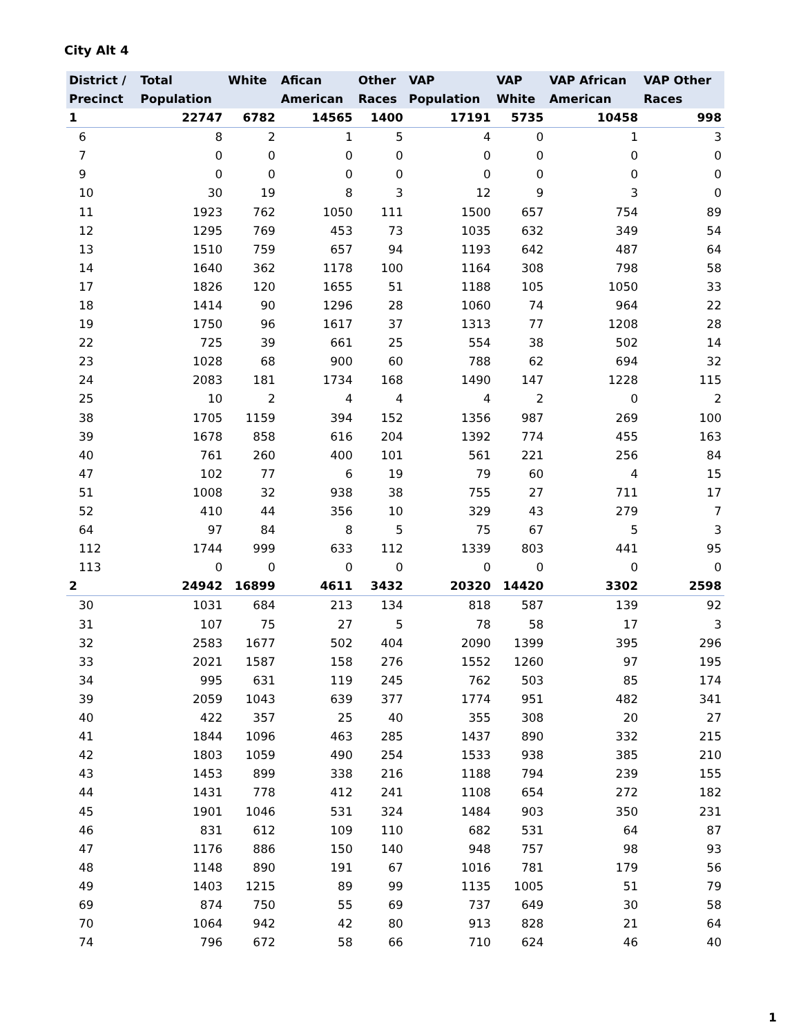City Alt 4
| District / Precinct | Total Population | White | Afican American | Other Races | VAP Population | VAP White | VAP African American | VAP Other Races |
| --- | --- | --- | --- | --- | --- | --- | --- | --- |
| 1 | 22747 | 6782 | 14565 | 1400 | 17191 | 5735 | 10458 | 998 |
| 6 | 8 | 2 | 1 | 5 | 4 | 0 | 1 | 3 |
| 7 | 0 | 0 | 0 | 0 | 0 | 0 | 0 | 0 |
| 9 | 0 | 0 | 0 | 0 | 0 | 0 | 0 | 0 |
| 10 | 30 | 19 | 8 | 3 | 12 | 9 | 3 | 0 |
| 11 | 1923 | 762 | 1050 | 111 | 1500 | 657 | 754 | 89 |
| 12 | 1295 | 769 | 453 | 73 | 1035 | 632 | 349 | 54 |
| 13 | 1510 | 759 | 657 | 94 | 1193 | 642 | 487 | 64 |
| 14 | 1640 | 362 | 1178 | 100 | 1164 | 308 | 798 | 58 |
| 17 | 1826 | 120 | 1655 | 51 | 1188 | 105 | 1050 | 33 |
| 18 | 1414 | 90 | 1296 | 28 | 1060 | 74 | 964 | 22 |
| 19 | 1750 | 96 | 1617 | 37 | 1313 | 77 | 1208 | 28 |
| 22 | 725 | 39 | 661 | 25 | 554 | 38 | 502 | 14 |
| 23 | 1028 | 68 | 900 | 60 | 788 | 62 | 694 | 32 |
| 24 | 2083 | 181 | 1734 | 168 | 1490 | 147 | 1228 | 115 |
| 25 | 10 | 2 | 4 | 4 | 4 | 2 | 0 | 2 |
| 38 | 1705 | 1159 | 394 | 152 | 1356 | 987 | 269 | 100 |
| 39 | 1678 | 858 | 616 | 204 | 1392 | 774 | 455 | 163 |
| 40 | 761 | 260 | 400 | 101 | 561 | 221 | 256 | 84 |
| 47 | 102 | 77 | 6 | 19 | 79 | 60 | 4 | 15 |
| 51 | 1008 | 32 | 938 | 38 | 755 | 27 | 711 | 17 |
| 52 | 410 | 44 | 356 | 10 | 329 | 43 | 279 | 7 |
| 64 | 97 | 84 | 8 | 5 | 75 | 67 | 5 | 3 |
| 112 | 1744 | 999 | 633 | 112 | 1339 | 803 | 441 | 95 |
| 113 | 0 | 0 | 0 | 0 | 0 | 0 | 0 | 0 |
| 2 | 24942 | 16899 | 4611 | 3432 | 20320 | 14420 | 3302 | 2598 |
| 30 | 1031 | 684 | 213 | 134 | 818 | 587 | 139 | 92 |
| 31 | 107 | 75 | 27 | 5 | 78 | 58 | 17 | 3 |
| 32 | 2583 | 1677 | 502 | 404 | 2090 | 1399 | 395 | 296 |
| 33 | 2021 | 1587 | 158 | 276 | 1552 | 1260 | 97 | 195 |
| 34 | 995 | 631 | 119 | 245 | 762 | 503 | 85 | 174 |
| 39 | 2059 | 1043 | 639 | 377 | 1774 | 951 | 482 | 341 |
| 40 | 422 | 357 | 25 | 40 | 355 | 308 | 20 | 27 |
| 41 | 1844 | 1096 | 463 | 285 | 1437 | 890 | 332 | 215 |
| 42 | 1803 | 1059 | 490 | 254 | 1533 | 938 | 385 | 210 |
| 43 | 1453 | 899 | 338 | 216 | 1188 | 794 | 239 | 155 |
| 44 | 1431 | 778 | 412 | 241 | 1108 | 654 | 272 | 182 |
| 45 | 1901 | 1046 | 531 | 324 | 1484 | 903 | 350 | 231 |
| 46 | 831 | 612 | 109 | 110 | 682 | 531 | 64 | 87 |
| 47 | 1176 | 886 | 150 | 140 | 948 | 757 | 98 | 93 |
| 48 | 1148 | 890 | 191 | 67 | 1016 | 781 | 179 | 56 |
| 49 | 1403 | 1215 | 89 | 99 | 1135 | 1005 | 51 | 79 |
| 69 | 874 | 750 | 55 | 69 | 737 | 649 | 30 | 58 |
| 70 | 1064 | 942 | 42 | 80 | 913 | 828 | 21 | 64 |
| 74 | 796 | 672 | 58 | 66 | 710 | 624 | 46 | 40 |
1